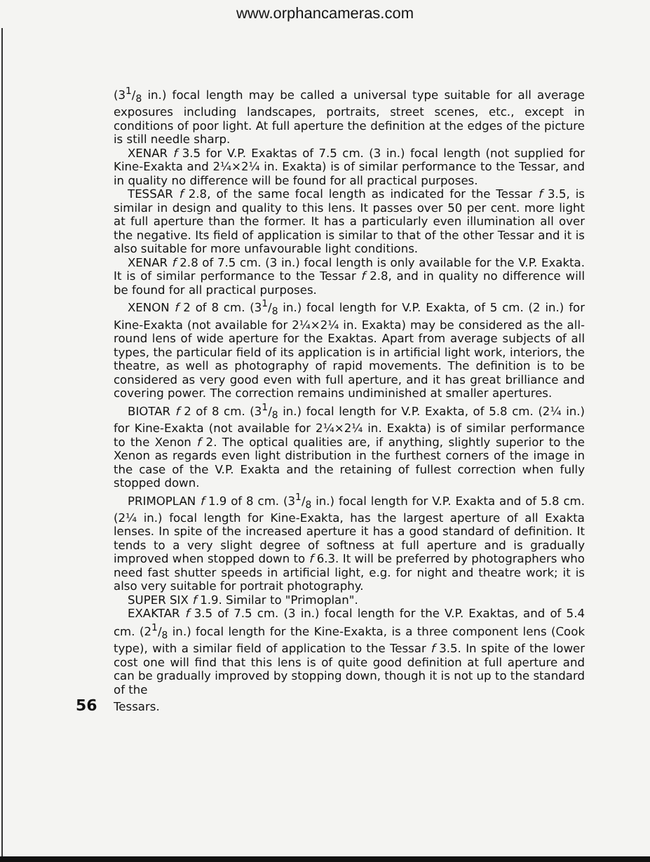www.orphancameras.com
(31/8 in.) focal length may be called a universal type suitable for all average exposures including landscapes, portraits, street scenes, etc., except in conditions of poor light. At full aperture the definition at the edges of the picture is still needle sharp.
XENAR f 3.5 for V.P. Exaktas of 7.5 cm. (3 in.) focal length (not supplied for Kine-Exakta and 2¼×2¼ in. Exakta) is of similar performance to the Tessar, and in quality no difference will be found for all practical purposes.
TESSAR f 2.8, of the same focal length as indicated for the Tessar f 3.5, is similar in design and quality to this lens. It passes over 50 per cent. more light at full aperture than the former. It has a particularly even illumination all over the negative. Its field of application is similar to that of the other Tessar and it is also suitable for more unfavourable light conditions.
XENAR f 2.8 of 7.5 cm. (3 in.) focal length is only available for the V.P. Exakta. It is of similar performance to the Tessar f 2.8, and in quality no difference will be found for all practical purposes.
XENON f 2 of 8 cm. (31/8 in.) focal length for V.P. Exakta, of 5 cm. (2 in.) for Kine-Exakta (not available for 2¼×2¼ in. Exakta) may be considered as the all-round lens of wide aperture for the Exaktas. Apart from average subjects of all types, the particular field of its application is in artificial light work, interiors, the theatre, as well as photography of rapid movements. The definition is to be considered as very good even with full aperture, and it has great brilliance and covering power. The correction remains undiminished at smaller apertures.
BIOTAR f 2 of 8 cm. (31/8 in.) focal length for V.P. Exakta, of 5.8 cm. (2¼ in.) for Kine-Exakta (not available for 2¼×2¼ in. Exakta) is of similar performance to the Xenon f 2. The optical qualities are, if anything, slightly superior to the Xenon as regards even light distribution in the furthest corners of the image in the case of the V.P. Exakta and the retaining of fullest correction when fully stopped down.
PRIMOPLAN f 1.9 of 8 cm. (31/8 in.) focal length for V.P. Exakta and of 5.8 cm. (2¼ in.) focal length for Kine-Exakta, has the largest aperture of all Exakta lenses. In spite of the increased aperture it has a good standard of definition. It tends to a very slight degree of softness at full aperture and is gradually improved when stopped down to f 6.3. It will be preferred by photographers who need fast shutter speeds in artificial light, e.g. for night and theatre work; it is also very suitable for portrait photography.
SUPER SIX f 1.9. Similar to "Primoplan".
EXAKTAR f 3.5 of 7.5 cm. (3 in.) focal length for the V.P. Exaktas, and of 5.4 cm. (21/8 in.) focal length for the Kine-Exakta, is a three component lens (Cook type), with a similar field of application to the Tessar f 3.5. In spite of the lower cost one will find that this lens is of quite good definition at full aperture and can be gradually improved by stopping down, though it is not up to the standard of the
56 Tessars.